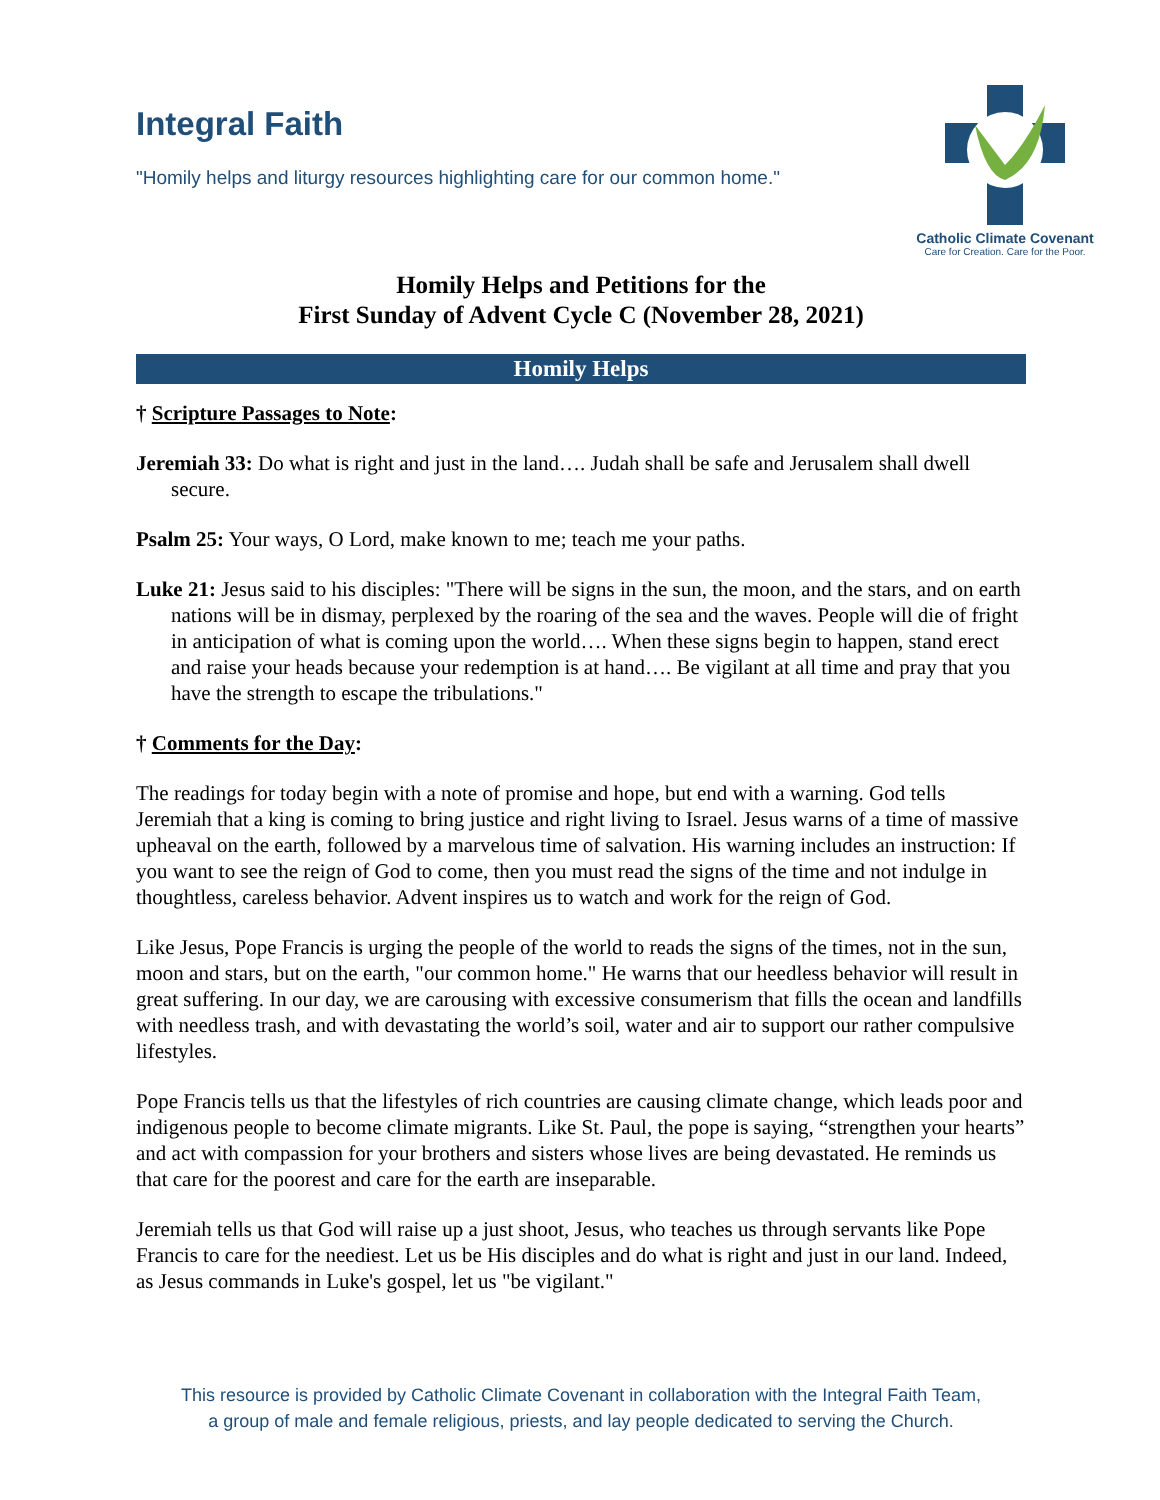Integral Faith
"Homily helps and liturgy resources highlighting care for our common home."
Catholic Climate Covenant
Care for Creation. Care for the Poor.
Homily Helps and Petitions for the
First Sunday of Advent Cycle C (November 28, 2021)
Homily Helps
† Scripture Passages to Note:
Jeremiah 33: Do what is right and just in the land…. Judah shall be safe and Jerusalem shall dwell secure.
Psalm 25: Your ways, O Lord, make known to me; teach me your paths.
Luke 21: Jesus said to his disciples: "There will be signs in the sun, the moon, and the stars, and on earth nations will be in dismay, perplexed by the roaring of the sea and the waves. People will die of fright in anticipation of what is coming upon the world…. When these signs begin to happen, stand erect and raise your heads because your redemption is at hand…. Be vigilant at all time and pray that you have the strength to escape the tribulations."
† Comments for the Day:
The readings for today begin with a note of promise and hope, but end with a warning. God tells Jeremiah that a king is coming to bring justice and right living to Israel. Jesus warns of a time of massive upheaval on the earth, followed by a marvelous time of salvation. His warning includes an instruction: If you want to see the reign of God to come, then you must read the signs of the time and not indulge in thoughtless, careless behavior. Advent inspires us to watch and work for the reign of God.
Like Jesus, Pope Francis is urging the people of the world to reads the signs of the times, not in the sun, moon and stars, but on the earth, "our common home." He warns that our heedless behavior will result in great suffering. In our day, we are carousing with excessive consumerism that fills the ocean and landfills with needless trash, and with devastating the world’s soil, water and air to support our rather compulsive lifestyles.
Pope Francis tells us that the lifestyles of rich countries are causing climate change, which leads poor and indigenous people to become climate migrants. Like St. Paul, the pope is saying, “strengthen your hearts” and act with compassion for your brothers and sisters whose lives are being devastated. He reminds us that care for the poorest and care for the earth are inseparable.
Jeremiah tells us that God will raise up a just shoot, Jesus, who teaches us through servants like Pope Francis to care for the neediest. Let us be His disciples and do what is right and just in our land. Indeed, as Jesus commands in Luke's gospel, let us "be vigilant."
This resource is provided by Catholic Climate Covenant in collaboration with the Integral Faith Team,
a group of male and female religious, priests, and lay people dedicated to serving the Church.